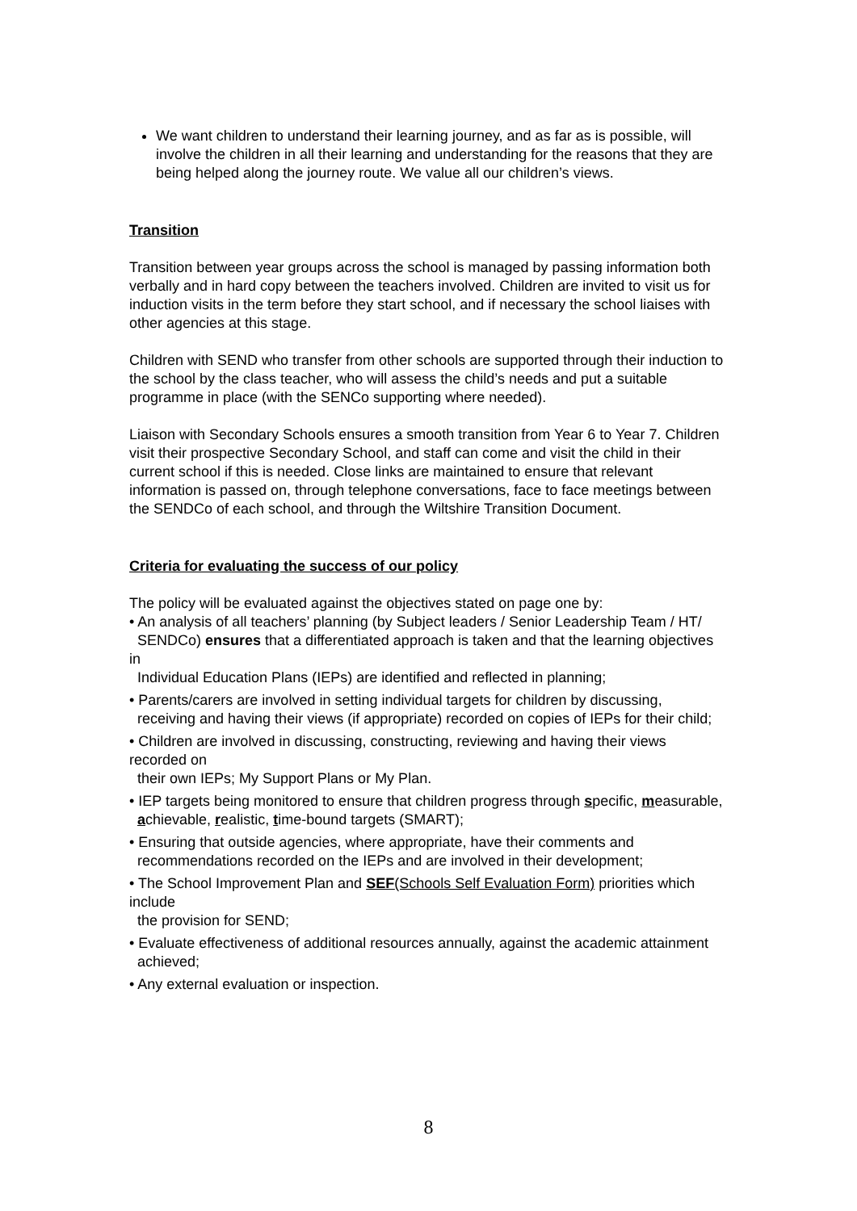We want children to understand their learning journey, and as far as is possible, will involve the children in all their learning and understanding for the reasons that they are being helped along the journey route. We value all our children’s views.
Transition
Transition between year groups across the school is managed by passing information both verbally and in hard copy between the teachers involved. Children are invited to visit us for induction visits in the term before they start school, and if necessary the school liaises with other agencies at this stage.
Children with SEND who transfer from other schools are supported through their induction to the school by the class teacher, who will assess the child’s needs and put a suitable programme in place (with the SENCo supporting where needed).
Liaison with Secondary Schools ensures a smooth transition from Year 6 to Year 7. Children visit their prospective Secondary School, and staff can come and visit the child in their current school if this is needed. Close links are maintained to ensure that relevant information is passed on, through telephone conversations, face to face meetings between the SENDCo of each school, and through the Wiltshire Transition Document.
Criteria for evaluating the success of our policy
The policy will be evaluated against the objectives stated on page one by:
• An analysis of all teachers’ planning (by Subject leaders / Senior Leadership Team / HT/
SENDCo) ensures that a differentiated approach is taken and that the learning objectives in
Individual Education Plans (IEPs) are identified and reflected in planning;
• Parents/carers are involved in setting individual targets for children by discussing,
receiving and having their views (if appropriate) recorded on copies of IEPs for their child;
• Children are involved in discussing, constructing, reviewing and having their views recorded on
their own IEPs; My Support Plans or My Plan.
• IEP targets being monitored to ensure that children progress through specific, measurable,
achievable, realistic, time-bound targets (SMART);
• Ensuring that outside agencies, where appropriate, have their comments and
recommendations recorded on the IEPs and are involved in their development;
• The School Improvement Plan and SEF(Schools Self Evaluation Form) priorities which include
the provision for SEND;
• Evaluate effectiveness of additional resources annually, against the academic attainment
achieved;
• Any external evaluation or inspection.
8